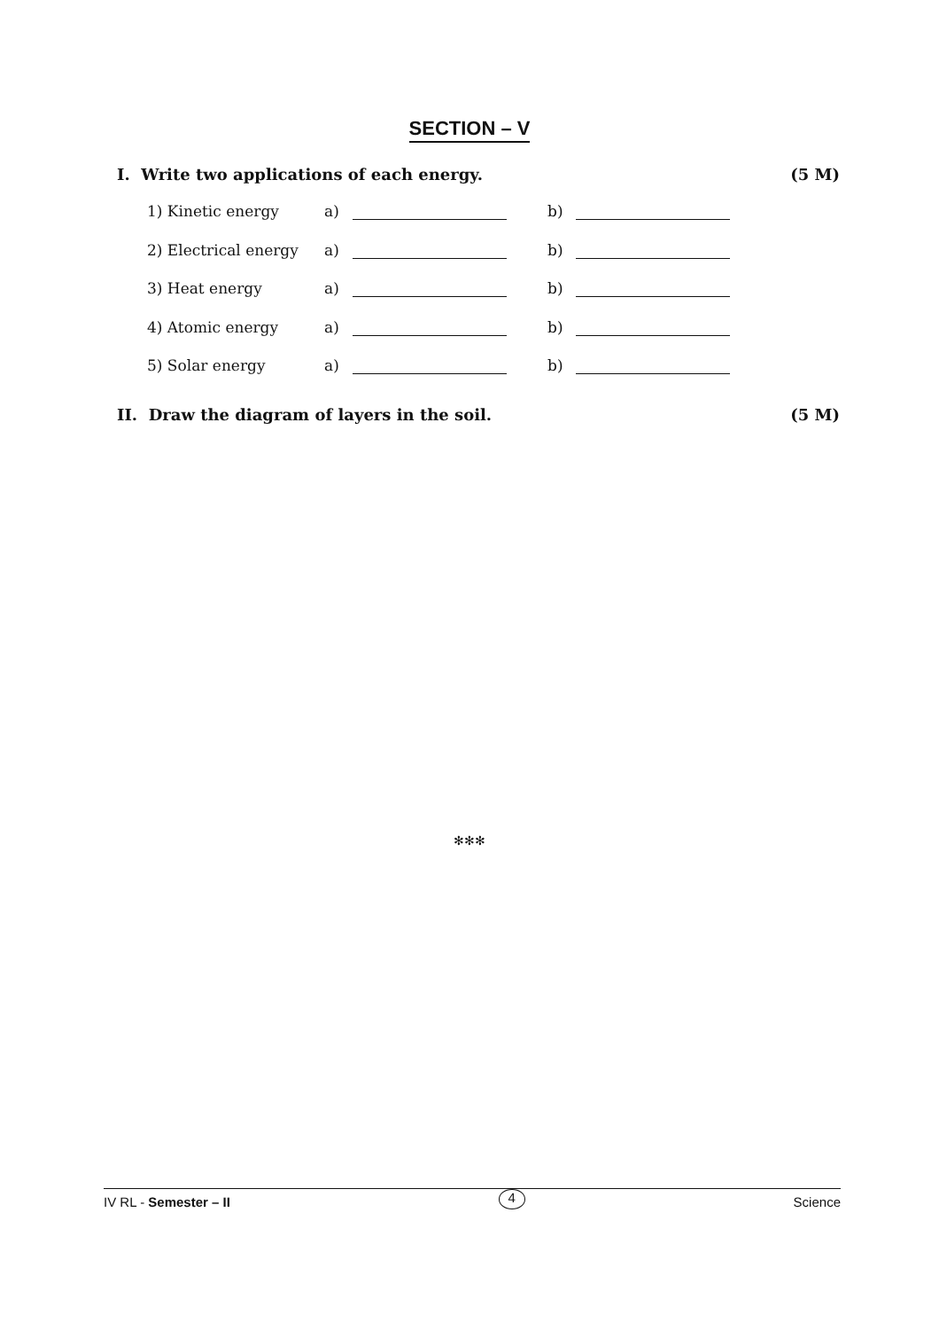SECTION – V
I. Write two applications of each energy. (5 M)
1) Kinetic energy a) b)
2) Electrical energy a) b)
3) Heat energy a) b)
4) Atomic energy a) b)
5) Solar energy a) b)
II. Draw the diagram of layers in the soil. (5 M)
✻✻✻
IV RL - Semester – II 4 Science